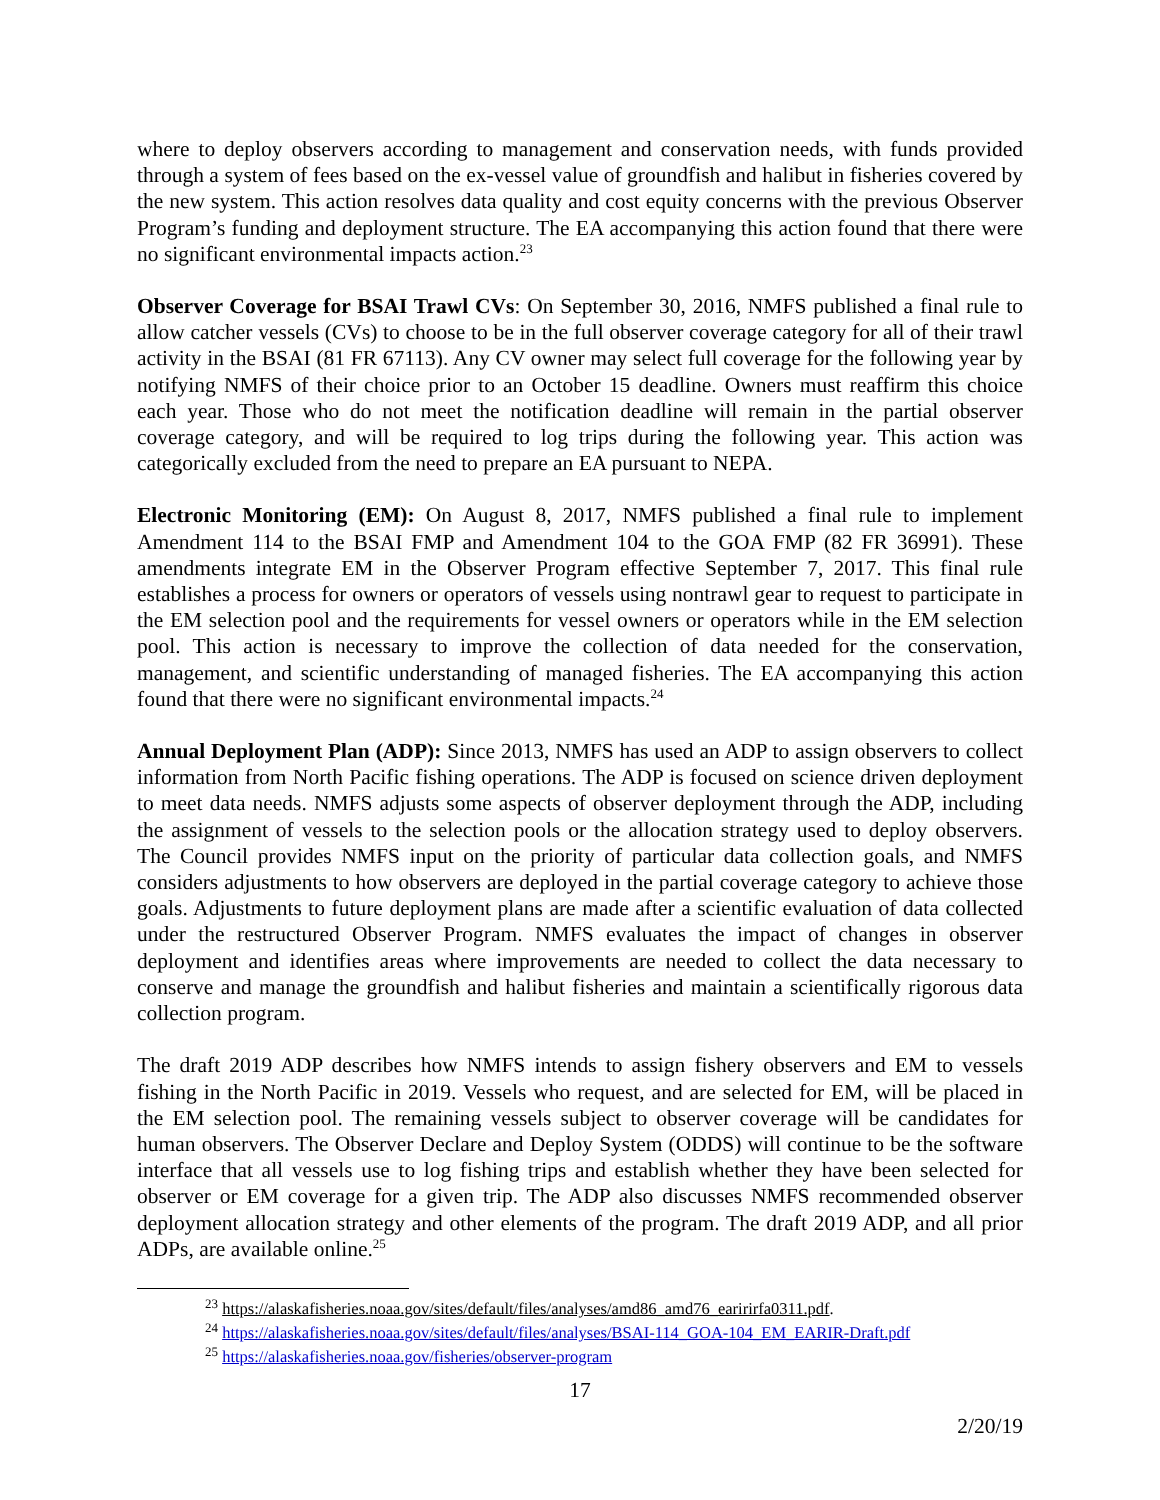where to deploy observers according to management and conservation needs, with funds provided through a system of fees based on the ex-vessel value of groundfish and halibut in fisheries covered by the new system. This action resolves data quality and cost equity concerns with the previous Observer Program’s funding and deployment structure. The EA accompanying this action found that there were no significant environmental impacts action.<sup>23</sup>
Observer Coverage for BSAI Trawl CVs: On September 30, 2016, NMFS published a final rule to allow catcher vessels (CVs) to choose to be in the full observer coverage category for all of their trawl activity in the BSAI (81 FR 67113). Any CV owner may select full coverage for the following year by notifying NMFS of their choice prior to an October 15 deadline. Owners must reaffirm this choice each year. Those who do not meet the notification deadline will remain in the partial observer coverage category, and will be required to log trips during the following year. This action was categorically excluded from the need to prepare an EA pursuant to NEPA.
Electronic Monitoring (EM): On August 8, 2017, NMFS published a final rule to implement Amendment 114 to the BSAI FMP and Amendment 104 to the GOA FMP (82 FR 36991). These amendments integrate EM in the Observer Program effective September 7, 2017. This final rule establishes a process for owners or operators of vessels using nontrawl gear to request to participate in the EM selection pool and the requirements for vessel owners or operators while in the EM selection pool. This action is necessary to improve the collection of data needed for the conservation, management, and scientific understanding of managed fisheries. The EA accompanying this action found that there were no significant environmental impacts.<sup>24</sup>
Annual Deployment Plan (ADP): Since 2013, NMFS has used an ADP to assign observers to collect information from North Pacific fishing operations. The ADP is focused on science driven deployment to meet data needs. NMFS adjusts some aspects of observer deployment through the ADP, including the assignment of vessels to the selection pools or the allocation strategy used to deploy observers. The Council provides NMFS input on the priority of particular data collection goals, and NMFS considers adjustments to how observers are deployed in the partial coverage category to achieve those goals. Adjustments to future deployment plans are made after a scientific evaluation of data collected under the restructured Observer Program. NMFS evaluates the impact of changes in observer deployment and identifies areas where improvements are needed to collect the data necessary to conserve and manage the groundfish and halibut fisheries and maintain a scientifically rigorous data collection program.
The draft 2019 ADP describes how NMFS intends to assign fishery observers and EM to vessels fishing in the North Pacific in 2019. Vessels who request, and are selected for EM, will be placed in the EM selection pool. The remaining vessels subject to observer coverage will be candidates for human observers. The Observer Declare and Deploy System (ODDS) will continue to be the software interface that all vessels use to log fishing trips and establish whether they have been selected for observer or EM coverage for a given trip. The ADP also discusses NMFS recommended observer deployment allocation strategy and other elements of the program. The draft 2019 ADP, and all prior ADPs, are available online.<sup>25</sup>
<sup>23</sup> https://alaskafisheries.noaa.gov/sites/default/files/analyses/amd86_amd76_earirirfa0311.pdf.
<sup>24</sup> https://alaskafisheries.noaa.gov/sites/default/files/analyses/BSAI-114_GOA-104_EM_EARIR-Draft.pdf
<sup>25</sup> https://alaskafisheries.noaa.gov/fisheries/observer-program
17
2/20/19